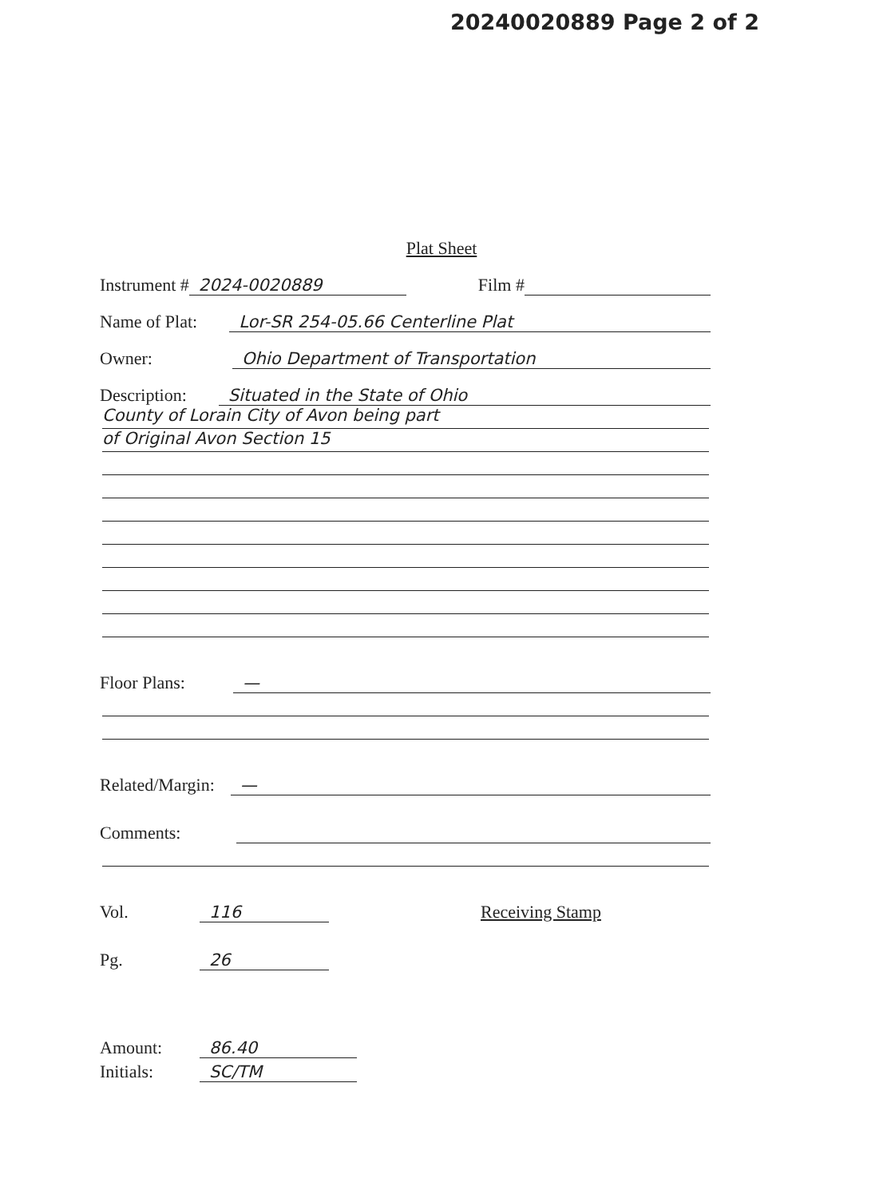20240020889 Page 2 of 2
Plat Sheet
Instrument # 2024-0020889 Film #
Name of Plat: Lor-SR 254-05.66 Centerline Plat
Owner: Ohio Department of Transportation
Description: Situated in the State of Ohio
County of Lorain City of Avon being part
of Original Avon Section 15
Floor Plans: —
Related/Margin: —
Comments:
Vol. 116 Receiving Stamp
Pg. 26
Amount: 86.40
Initials: SC/TM